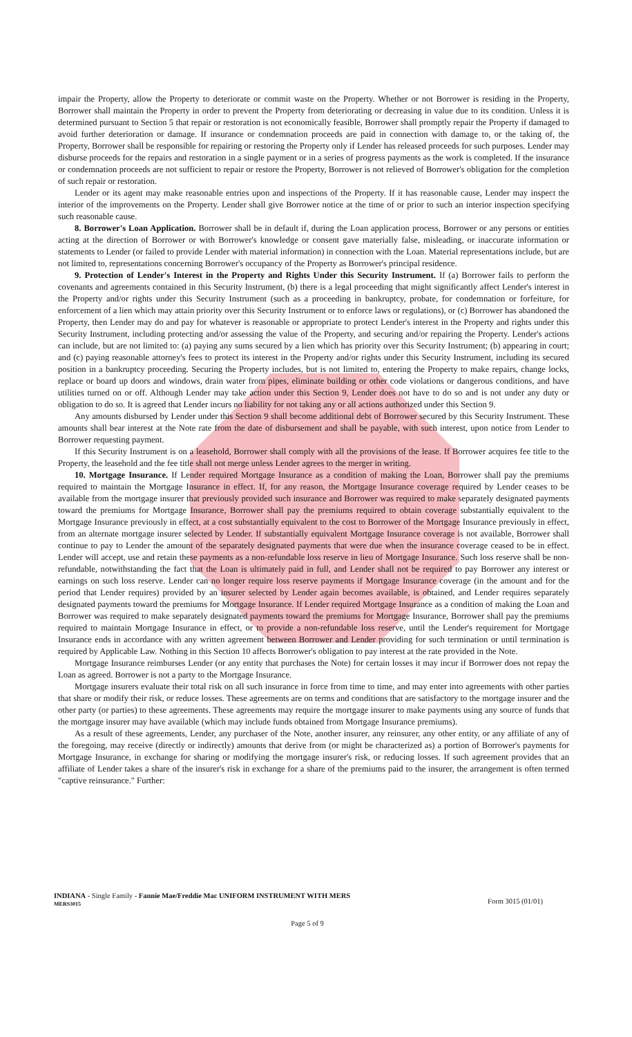impair the Property, allow the Property to deteriorate or commit waste on the Property. Whether or not Borrower is residing in the Property, Borrower shall maintain the Property in order to prevent the Property from deteriorating or decreasing in value due to its condition. Unless it is determined pursuant to Section 5 that repair or restoration is not economically feasible, Borrower shall promptly repair the Property if damaged to avoid further deterioration or damage. If insurance or condemnation proceeds are paid in connection with damage to, or the taking of, the Property, Borrower shall be responsible for repairing or restoring the Property only if Lender has released proceeds for such purposes. Lender may disburse proceeds for the repairs and restoration in a single payment or in a series of progress payments as the work is completed. If the insurance or condemnation proceeds are not sufficient to repair or restore the Property, Borrower is not relieved of Borrower's obligation for the completion of such repair or restoration.
Lender or its agent may make reasonable entries upon and inspections of the Property. If it has reasonable cause, Lender may inspect the interior of the improvements on the Property. Lender shall give Borrower notice at the time of or prior to such an interior inspection specifying such reasonable cause.
8. Borrower's Loan Application. Borrower shall be in default if, during the Loan application process, Borrower or any persons or entities acting at the direction of Borrower or with Borrower's knowledge or consent gave materially false, misleading, or inaccurate information or statements to Lender (or failed to provide Lender with material information) in connection with the Loan. Material representations include, but are not limited to, representations concerning Borrower's occupancy of the Property as Borrower's principal residence.
9. Protection of Lender's Interest in the Property and Rights Under this Security Instrument. If (a) Borrower fails to perform the covenants and agreements contained in this Security Instrument, (b) there is a legal proceeding that might significantly affect Lender's interest in the Property and/or rights under this Security Instrument (such as a proceeding in bankruptcy, probate, for condemnation or forfeiture, for enforcement of a lien which may attain priority over this Security Instrument or to enforce laws or regulations), or (c) Borrower has abandoned the Property, then Lender may do and pay for whatever is reasonable or appropriate to protect Lender's interest in the Property and rights under this Security Instrument, including protecting and/or assessing the value of the Property, and securing and/or repairing the Property. Lender's actions can include, but are not limited to: (a) paying any sums secured by a lien which has priority over this Security Instrument; (b) appearing in court; and (c) paying reasonable attorney's fees to protect its interest in the Property and/or rights under this Security Instrument, including its secured position in a bankruptcy proceeding. Securing the Property includes, but is not limited to, entering the Property to make repairs, change locks, replace or board up doors and windows, drain water from pipes, eliminate building or other code violations or dangerous conditions, and have utilities turned on or off. Although Lender may take action under this Section 9, Lender does not have to do so and is not under any duty or obligation to do so. It is agreed that Lender incurs no liability for not taking any or all actions authorized under this Section 9.
Any amounts disbursed by Lender under this Section 9 shall become additional debt of Borrower secured by this Security Instrument. These amounts shall bear interest at the Note rate from the date of disbursement and shall be payable, with such interest, upon notice from Lender to Borrower requesting payment.
If this Security Instrument is on a leasehold, Borrower shall comply with all the provisions of the lease. If Borrower acquires fee title to the Property, the leasehold and the fee title shall not merge unless Lender agrees to the merger in writing.
10. Mortgage Insurance. If Lender required Mortgage Insurance as a condition of making the Loan, Borrower shall pay the premiums required to maintain the Mortgage Insurance in effect. If, for any reason, the Mortgage Insurance coverage required by Lender ceases to be available from the mortgage insurer that previously provided such insurance and Borrower was required to make separately designated payments toward the premiums for Mortgage Insurance, Borrower shall pay the premiums required to obtain coverage substantially equivalent to the Mortgage Insurance previously in effect, at a cost substantially equivalent to the cost to Borrower of the Mortgage Insurance previously in effect, from an alternate mortgage insurer selected by Lender. If substantially equivalent Mortgage Insurance coverage is not available, Borrower shall continue to pay to Lender the amount of the separately designated payments that were due when the insurance coverage ceased to be in effect. Lender will accept, use and retain these payments as a non-refundable loss reserve in lieu of Mortgage Insurance. Such loss reserve shall be non-refundable, notwithstanding the fact that the Loan is ultimately paid in full, and Lender shall not be required to pay Borrower any interest or earnings on such loss reserve. Lender can no longer require loss reserve payments if Mortgage Insurance coverage (in the amount and for the period that Lender requires) provided by an insurer selected by Lender again becomes available, is obtained, and Lender requires separately designated payments toward the premiums for Mortgage Insurance. If Lender required Mortgage Insurance as a condition of making the Loan and Borrower was required to make separately designated payments toward the premiums for Mortgage Insurance, Borrower shall pay the premiums required to maintain Mortgage Insurance in effect, or to provide a non-refundable loss reserve, until the Lender's requirement for Mortgage Insurance ends in accordance with any written agreement between Borrower and Lender providing for such termination or until termination is required by Applicable Law. Nothing in this Section 10 affects Borrower's obligation to pay interest at the rate provided in the Note.
Mortgage Insurance reimburses Lender (or any entity that purchases the Note) for certain losses it may incur if Borrower does not repay the Loan as agreed. Borrower is not a party to the Mortgage Insurance.
Mortgage insurers evaluate their total risk on all such insurance in force from time to time, and may enter into agreements with other parties that share or modify their risk, or reduce losses. These agreements are on terms and conditions that are satisfactory to the mortgage insurer and the other party (or parties) to these agreements. These agreements may require the mortgage insurer to make payments using any source of funds that the mortgage insurer may have available (which may include funds obtained from Mortgage Insurance premiums).
As a result of these agreements, Lender, any purchaser of the Note, another insurer, any reinsurer, any other entity, or any affiliate of any of the foregoing, may receive (directly or indirectly) amounts that derive from (or might be characterized as) a portion of Borrower's payments for Mortgage Insurance, in exchange for sharing or modifying the mortgage insurer's risk, or reducing losses. If such agreement provides that an affiliate of Lender takes a share of the insurer's risk in exchange for a share of the premiums paid to the insurer, the arrangement is often termed "captive reinsurance." Further:
INDIANA - Single Family - Fannie Mae/Freddie Mac UNIFORM INSTRUMENT WITH MERS
MERS3015
Form 3015 (01/01)
Page 5 of 9